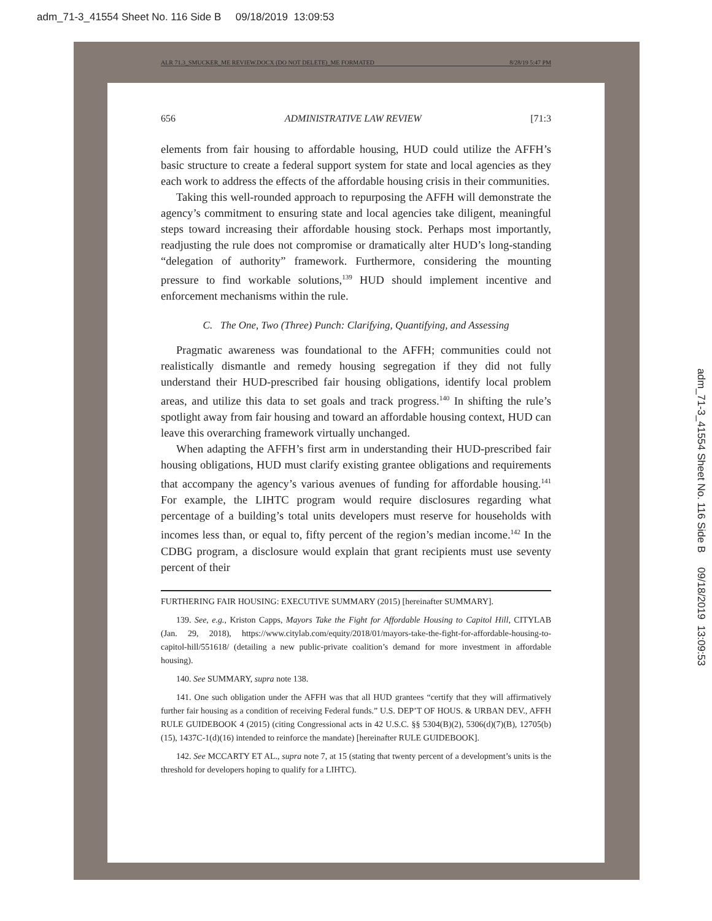adm_71-3_41554 Sheet No. 116 Side B 09/18/2019 13:09:53
adm_71-3_41554 Sheet No. 116 Side B 09/18/2019 13:09:53
ALR 71.3_SMUCKER_ME REVIEW.DOCX (DO NOT DELETE)_ME FORMATED 8/28/19 5:47 PM
656 ADMINISTRATIVE LAW REVIEW [71:3
elements from fair housing to affordable housing, HUD could utilize the AFFH’s basic structure to create a federal support system for state and local agencies as they each work to address the effects of the affordable housing crisis in their communities.
Taking this well-rounded approach to repurposing the AFFH will demonstrate the agency’s commitment to ensuring state and local agencies take diligent, meaningful steps toward increasing their affordable housing stock. Perhaps most importantly, readjusting the rule does not compromise or dramatically alter HUD’s long-standing “delegation of authority” framework. Furthermore, considering the mounting pressure to find workable solutions,<sup>139</sup> HUD should implement incentive and enforcement mechanisms within the rule.
C. The One, Two (Three) Punch: Clarifying, Quantifying, and Assessing
Pragmatic awareness was foundational to the AFFH; communities could not realistically dismantle and remedy housing segregation if they did not fully understand their HUD-prescribed fair housing obligations, identify local problem areas, and utilize this data to set goals and track progress.<sup>140</sup> In shifting the rule’s spotlight away from fair housing and toward an affordable housing context, HUD can leave this overarching framework virtually unchanged.
When adapting the AFFH’s first arm in understanding their HUD-prescribed fair housing obligations, HUD must clarify existing grantee obligations and requirements that accompany the agency’s various avenues of funding for affordable housing.<sup>141</sup> For example, the LIHTC program would require disclosures regarding what percentage of a building’s total units developers must reserve for households with incomes less than, or equal to, fifty percent of the region’s median income.<sup>142</sup> In the CDBG program, a disclosure would explain that grant recipients must use seventy percent of their
FURTHERING FAIR HOUSING: EXECUTIVE SUMMARY (2015) [hereinafter SUMMARY].
139. See, e.g., Kriston Capps, Mayors Take the Fight for Affordable Housing to Capitol Hill, CITYLAB (Jan. 29, 2018), https://www.citylab.com/equity/2018/01/mayors-take-the-fight-for-affordable-housing-to-capitol-hill/551618/ (detailing a new public-private coalition’s demand for more investment in affordable housing).
140. See SUMMARY, supra note 138.
141. One such obligation under the AFFH was that all HUD grantees “certify that they will affirmatively further fair housing as a condition of receiving Federal funds.” U.S. DEP’T OF HOUS. & URBAN DEV., AFFH RULE GUIDEBOOK 4 (2015) (citing Congressional acts in 42 U.S.C. §§ 5304(B)(2), 5306(d)(7)(B), 12705(b)(15), 1437C-1(d)(16) intended to reinforce the mandate) [hereinafter RULE GUIDEBOOK].
142. See MCCARTY ET AL., supra note 7, at 15 (stating that twenty percent of a development’s units is the threshold for developers hoping to qualify for a LIHTC).